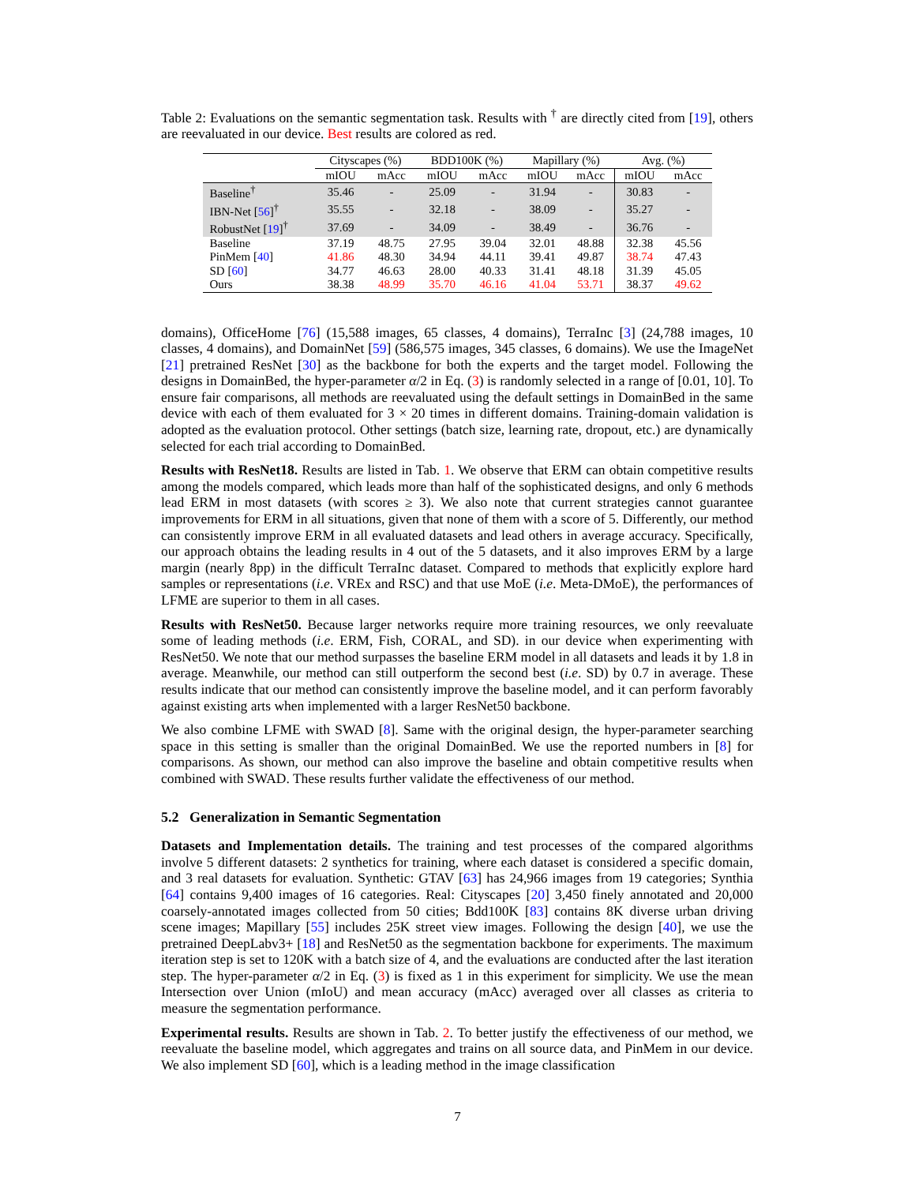Table 2: Evaluations on the semantic segmentation task. Results with <sup>†</sup> are directly cited from [19], others are reevaluated in our device. Best results are colored as red.
| | Cityscapes (%) | | BDD100K (%) | | Mapillary (%) | | Avg. (%) | |
| --- | --- | --- | --- | --- | --- | --- | --- | --- |
| | mIOU | mAcc | mIOU | mAcc | mIOU | mAcc | mIOU | mAcc |
| Baseline<sup>†</sup> | 35.46 | - | 25.09 | - | 31.94 | - | 30.83 | - |
| IBN-Net [ 56 ]<sup>†</sup> | 35.55 | - | 32.18 | - | 38.09 | - | 35.27 | - |
| RobustNet [ 19 ]<sup>†</sup> | 37.69 | - | 34.09 | - | 38.49 | - | 36.76 | - |
| Baseline | 37.19 | 48.75 | 27.95 | 39.04 | 32.01 | 48.88 | 32.38 | 45.56 |
| PinMem [ 40 ] | 41.86 | 48.30 | 34.94 | 44.11 | 39.41 | 49.87 | 38.74 | 47.43 |
| SD [ 60 ] | 34.77 | 46.63 | 28.00 | 40.33 | 31.41 | 48.18 | 31.39 | 45.05 |
| Ours | 38.38 | 48.99 | 35.70 | 46.16 | 41.04 | 53.71 | 38.37 | 49.62 |
domains), OfficeHome [76] (15,588 images, 65 classes, 4 domains), TerraInc [3] (24,788 images, 10 classes, 4 domains), and DomainNet [59] (586,575 images, 345 classes, 6 domains). We use the ImageNet [21] pretrained ResNet [30] as the backbone for both the experts and the target model. Following the designs in DomainBed, the hyper-parameter α/2 in Eq. (3) is randomly selected in a range of [0.01, 10]. To ensure fair comparisons, all methods are reevaluated using the default settings in DomainBed in the same device with each of them evaluated for 3 × 20 times in different domains. Training-domain validation is adopted as the evaluation protocol. Other settings (batch size, learning rate, dropout, etc.) are dynamically selected for each trial according to DomainBed.
Results with ResNet18. Results are listed in Tab. 1. We observe that ERM can obtain competitive results among the models compared, which leads more than half of the sophisticated designs, and only 6 methods lead ERM in most datasets (with scores ≥ 3). We also note that current strategies cannot guarantee improvements for ERM in all situations, given that none of them with a score of 5. Differently, our method can consistently improve ERM in all evaluated datasets and lead others in average accuracy. Specifically, our approach obtains the leading results in 4 out of the 5 datasets, and it also improves ERM by a large margin (nearly 8pp) in the difficult TerraInc dataset. Compared to methods that explicitly explore hard samples or representations (i.e. VREx and RSC) and that use MoE (i.e. Meta-DMoE), the performances of LFME are superior to them in all cases.
Results with ResNet50. Because larger networks require more training resources, we only reevaluate some of leading methods (i.e. ERM, Fish, CORAL, and SD). in our device when experimenting with ResNet50. We note that our method surpasses the baseline ERM model in all datasets and leads it by 1.8 in average. Meanwhile, our method can still outperform the second best (i.e. SD) by 0.7 in average. These results indicate that our method can consistently improve the baseline model, and it can perform favorably against existing arts when implemented with a larger ResNet50 backbone.
We also combine LFME with SWAD [8]. Same with the original design, the hyper-parameter searching space in this setting is smaller than the original DomainBed. We use the reported numbers in [8] for comparisons. As shown, our method can also improve the baseline and obtain competitive results when combined with SWAD. These results further validate the effectiveness of our method.
5.2 Generalization in Semantic Segmentation
Datasets and Implementation details. The training and test processes of the compared algorithms involve 5 different datasets: 2 synthetics for training, where each dataset is considered a specific domain, and 3 real datasets for evaluation. Synthetic: GTAV [63] has 24,966 images from 19 categories; Synthia [64] contains 9,400 images of 16 categories. Real: Cityscapes [20] 3,450 finely annotated and 20,000 coarsely-annotated images collected from 50 cities; Bdd100K [83] contains 8K diverse urban driving scene images; Mapillary [55] includes 25K street view images. Following the design [40], we use the pretrained DeepLabv3+ [18] and ResNet50 as the segmentation backbone for experiments. The maximum iteration step is set to 120K with a batch size of 4, and the evaluations are conducted after the last iteration step. The hyper-parameter α/2 in Eq. (3) is fixed as 1 in this experiment for simplicity. We use the mean Intersection over Union (mIoU) and mean accuracy (mAcc) averaged over all classes as criteria to measure the segmentation performance.
Experimental results. Results are shown in Tab. 2. To better justify the effectiveness of our method, we reevaluate the baseline model, which aggregates and trains on all source data, and PinMem in our device. We also implement SD [60], which is a leading method in the image classification
7